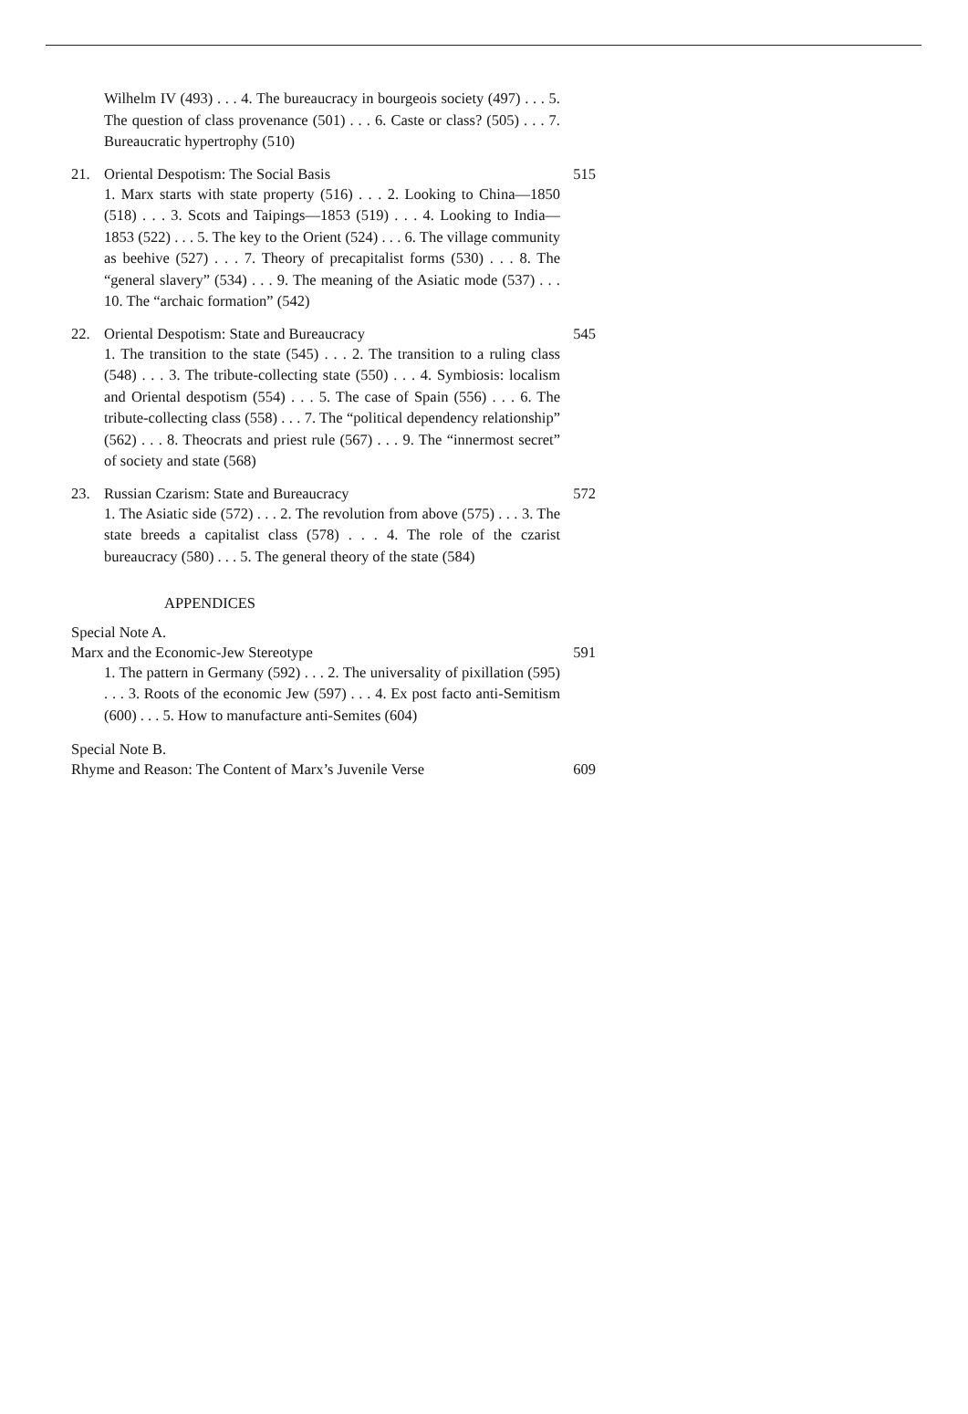Wilhelm IV (493) . . . 4. The bureaucracy in bourgeois society (497) . . . 5. The question of class provenance (501) . . . 6. Caste or class? (505) . . . 7. Bureaucratic hypertrophy (510)
21. Oriental Despotism: The Social Basis 515
1. Marx starts with state property (516) . . . 2. Looking to China—1850 (518) . . . 3. Scots and Taipings—1853 (519) . . . 4. Looking to India—1853 (522) . . . 5. The key to the Orient (524) . . . 6. The village community as beehive (527) . . . 7. Theory of precapitalist forms (530) . . . 8. The “general slavery” (534) . . . 9. The meaning of the Asiatic mode (537) . . . 10. The “archaic formation” (542)
22. Oriental Despotism: State and Bureaucracy 545
1. The transition to the state (545) . . . 2. The transition to a ruling class (548) . . . 3. The tribute-collecting state (550) . . . 4. Symbiosis: localism and Oriental despotism (554) . . . 5. The case of Spain (556) . . . 6. The tribute-collecting class (558) . . . 7. The “political dependency relationship” (562) . . . 8. Theocrats and priest rule (567) . . . 9. The “innermost secret” of society and state (568)
23. Russian Czarism: State and Bureaucracy 572
1. The Asiatic side (572) . . . 2. The revolution from above (575) . . . 3. The state breeds a capitalist class (578) . . . 4. The role of the czarist bureaucracy (580) . . . 5. The general theory of the state (584)
APPENDICES
Special Note A.
Marx and the Economic-Jew Stereotype 591
1. The pattern in Germany (592) . . . 2. The universality of pixillation (595) . . . 3. Roots of the economic Jew (597) . . . 4. Ex post facto anti-Semitism (600) . . . 5. How to manufacture anti-Semites (604)
Special Note B.
Rhyme and Reason: The Content of Marx’s Juvenile Verse 609